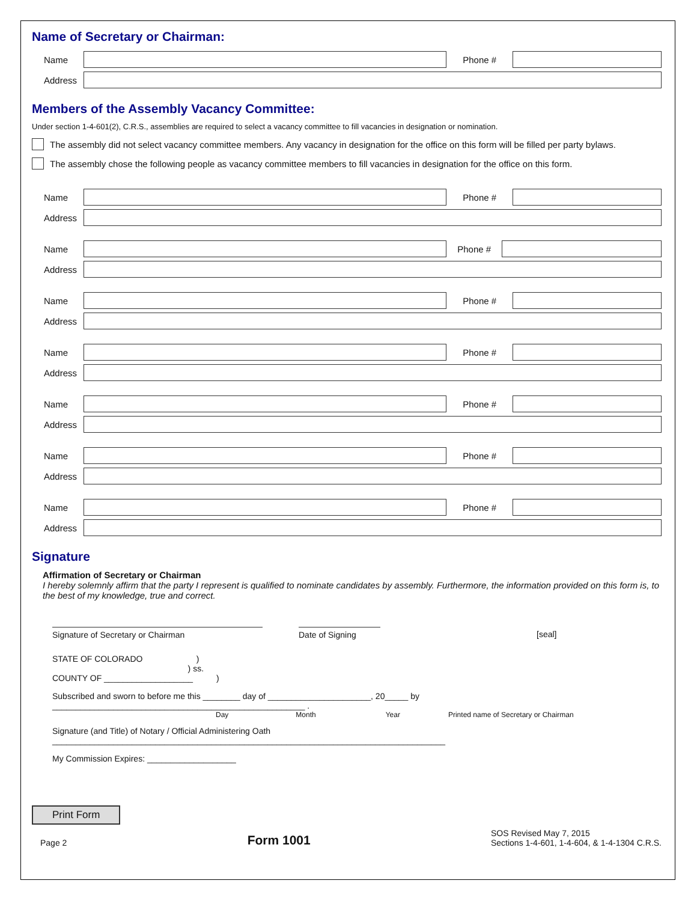Name of Secretary or Chairman:
Name Phone #
Address
Members of the Assembly Vacancy Committee:
Under section 1-4-601(2), C.R.S., assemblies are required to select a vacancy committee to fill vacancies in designation or nomination.
The assembly did not select vacancy committee members. Any vacancy in designation for the office on this form will be filled per party bylaws.
The assembly chose the following people as vacancy committee members to fill vacancies in designation for the office on this form.
Name Phone #
Address
Name Phone #
Address
Name Phone #
Address
Name Phone #
Address
Name Phone #
Address
Name Phone #
Address
Name Phone #
Address
Signature
Affirmation of Secretary or Chairman
I hereby solemnly affirm that the party I represent is qualified to nominate candidates by assembly. Furthermore, the information provided on this form is, to the best of my knowledge, true and correct.
Signature of Secretary or Chairman Date of Signing [seal]
STATE OF COLORADO )
) ss.
COUNTY OF ___________________ )
Subscribed and sworn to before me this ________ day of ______________________, 20_____ by ______________________________________________________ .
Day Month Year Printed name of Secretary or Chairman
Signature (and Title) of Notary / Official Administering Oath ____________________________________________________________________________________
My Commission Expires: ___________________
Print Form
Page 2 Form 1001 SOS Revised May 7, 2015
Sections 1-4-601, 1-4-604, & 1-4-1304 C.R.S.